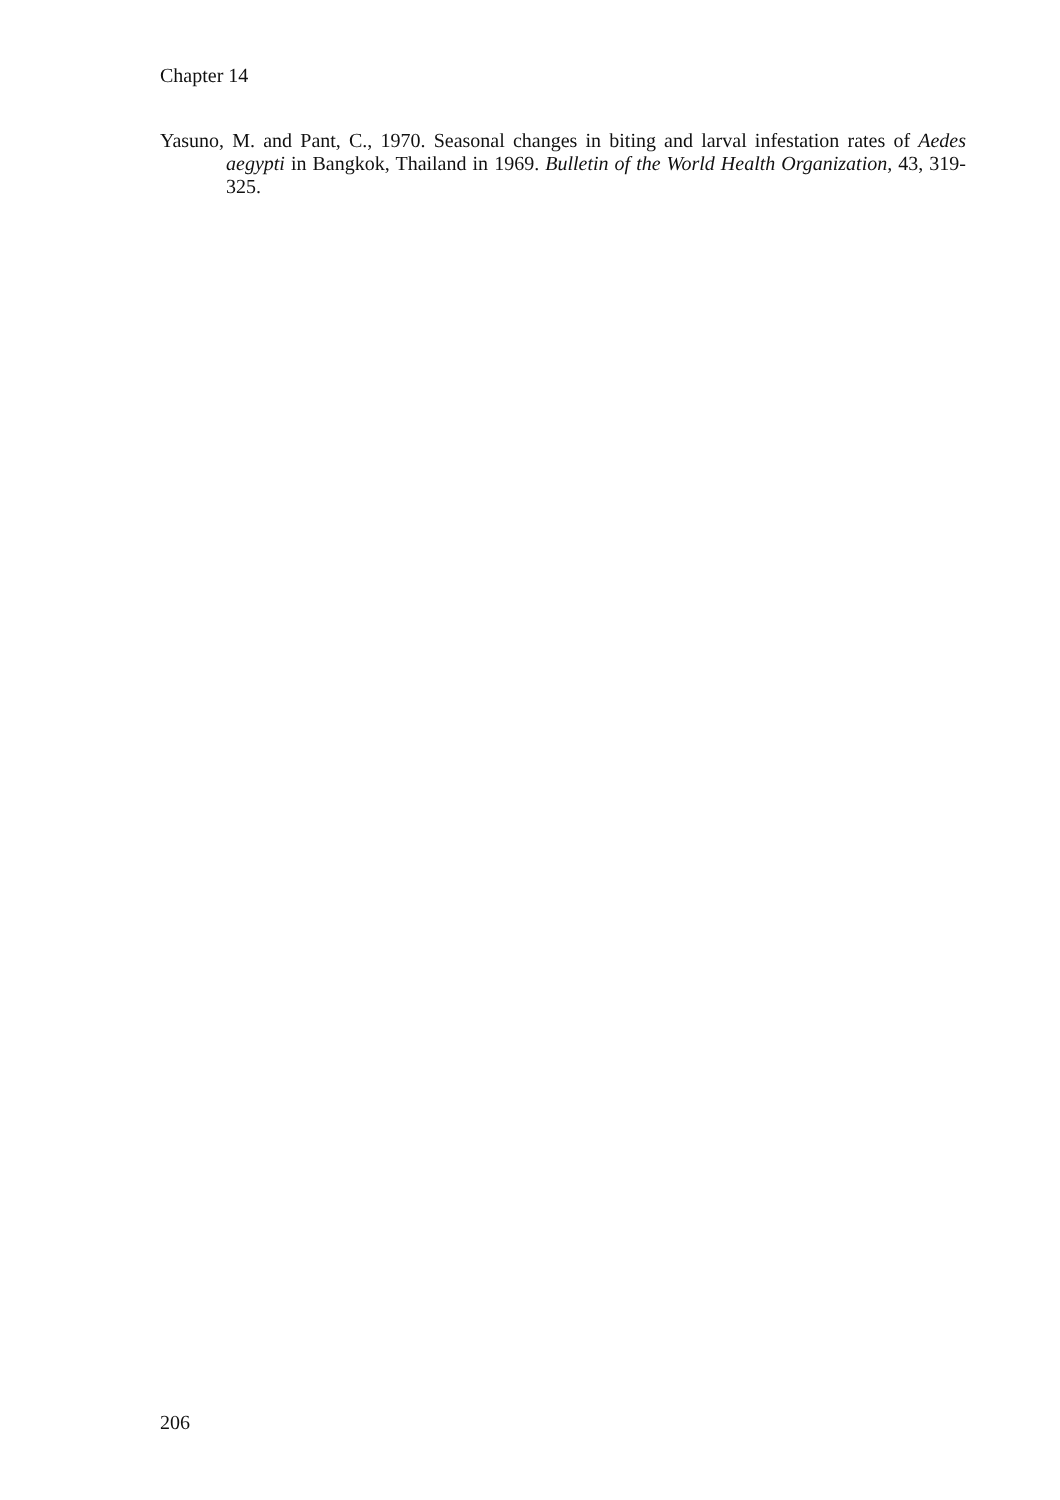Chapter 14
Yasuno, M. and Pant, C., 1970. Seasonal changes in biting and larval infestation rates of Aedes aegypti in Bangkok, Thailand in 1969. Bulletin of the World Health Organization, 43, 319-325.
206